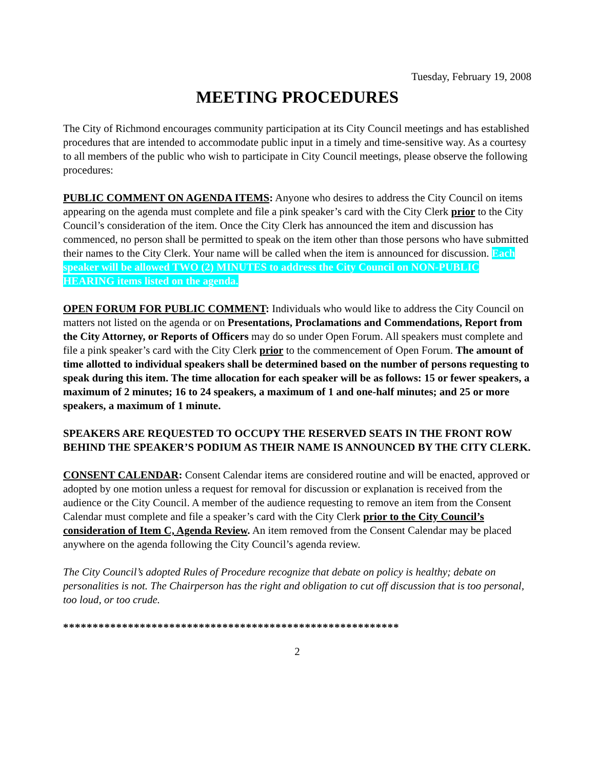Tuesday, February 19, 2008
MEETING PROCEDURES
The City of Richmond encourages community participation at its City Council meetings and has established procedures that are intended to accommodate public input in a timely and time-sensitive way. As a courtesy to all members of the public who wish to participate in City Council meetings, please observe the following procedures:
PUBLIC COMMENT ON AGENDA ITEMS: Anyone who desires to address the City Council on items appearing on the agenda must complete and file a pink speaker’s card with the City Clerk prior to the City Council’s consideration of the item. Once the City Clerk has announced the item and discussion has commenced, no person shall be permitted to speak on the item other than those persons who have submitted their names to the City Clerk. Your name will be called when the item is announced for discussion. Each speaker will be allowed TWO (2) MINUTES to address the City Council on NON-PUBLIC HEARING items listed on the agenda.
OPEN FORUM FOR PUBLIC COMMENT: Individuals who would like to address the City Council on matters not listed on the agenda or on Presentations, Proclamations and Commendations, Report from the City Attorney, or Reports of Officers may do so under Open Forum. All speakers must complete and file a pink speaker’s card with the City Clerk prior to the commencement of Open Forum. The amount of time allotted to individual speakers shall be determined based on the number of persons requesting to speak during this item. The time allocation for each speaker will be as follows: 15 or fewer speakers, a maximum of 2 minutes; 16 to 24 speakers, a maximum of 1 and one-half minutes; and 25 or more speakers, a maximum of 1 minute.
SPEAKERS ARE REQUESTED TO OCCUPY THE RESERVED SEATS IN THE FRONT ROW BEHIND THE SPEAKER’S PODIUM AS THEIR NAME IS ANNOUNCED BY THE CITY CLERK.
CONSENT CALENDAR: Consent Calendar items are considered routine and will be enacted, approved or adopted by one motion unless a request for removal for discussion or explanation is received from the audience or the City Council. A member of the audience requesting to remove an item from the Consent Calendar must complete and file a speaker’s card with the City Clerk prior to the City Council’s consideration of Item C, Agenda Review. An item removed from the Consent Calendar may be placed anywhere on the agenda following the City Council’s agenda review.
The City Council’s adopted Rules of Procedure recognize that debate on policy is healthy; debate on personalities is not. The Chairperson has the right and obligation to cut off discussion that is too personal, too loud, or too crude.
*********************************************************
2